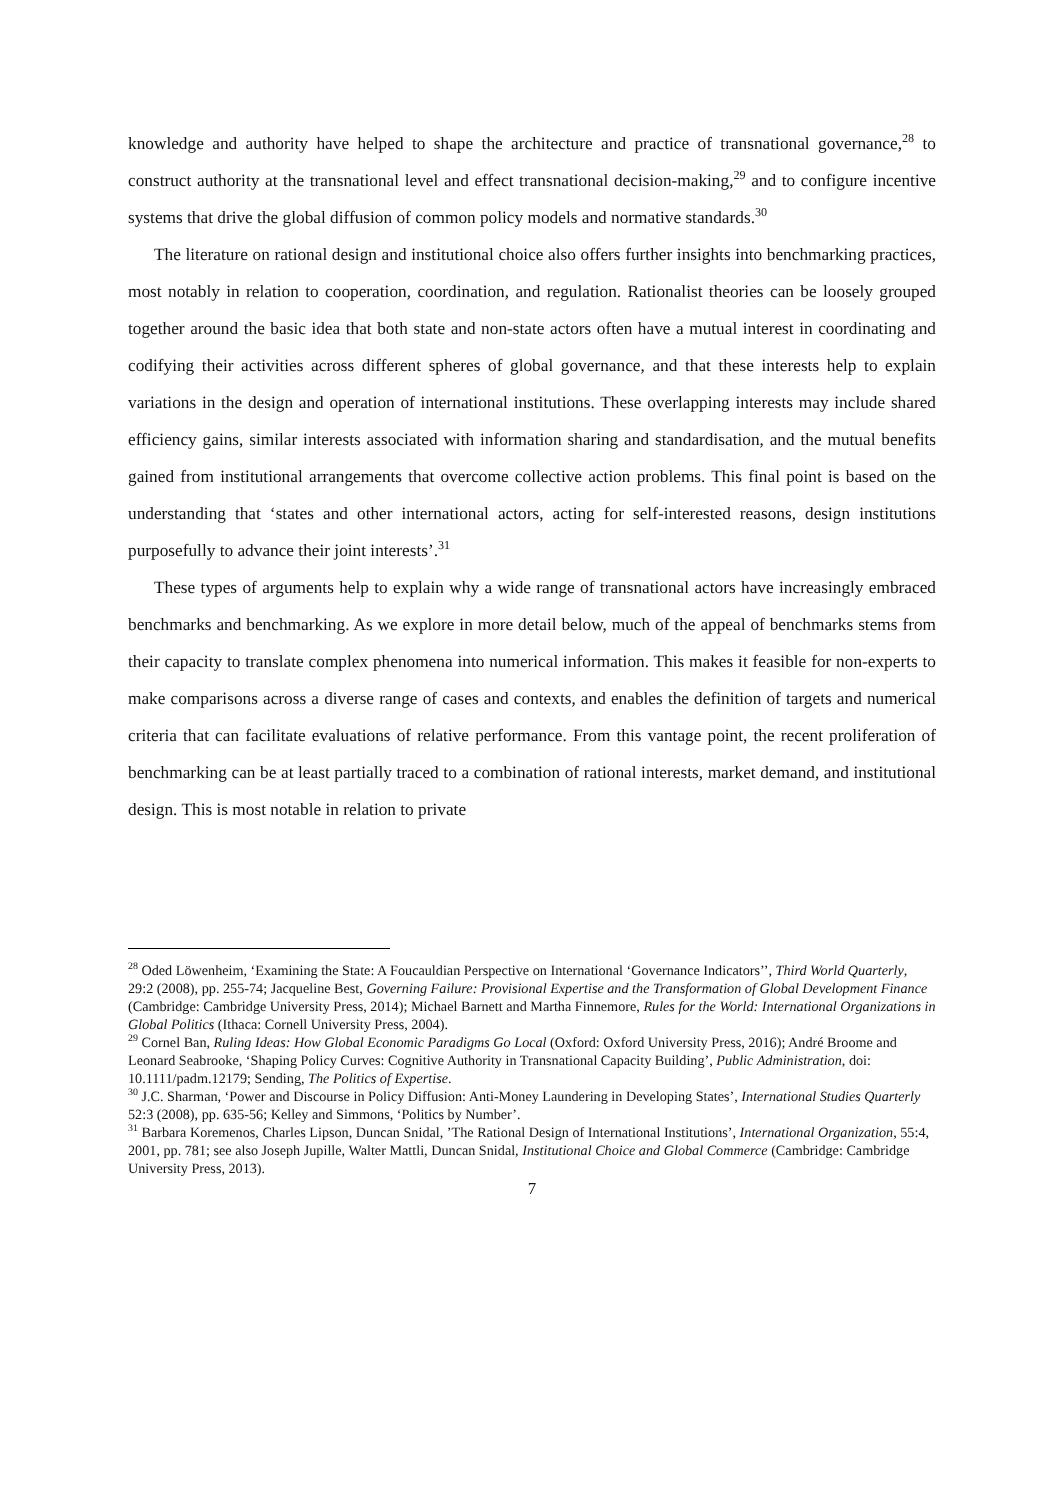knowledge and authority have helped to shape the architecture and practice of transnational governance,<sup>28</sup> to construct authority at the transnational level and effect transnational decision-making,<sup>29</sup> and to configure incentive systems that drive the global diffusion of common policy models and normative standards.<sup>30</sup>
The literature on rational design and institutional choice also offers further insights into benchmarking practices, most notably in relation to cooperation, coordination, and regulation. Rationalist theories can be loosely grouped together around the basic idea that both state and non-state actors often have a mutual interest in coordinating and codifying their activities across different spheres of global governance, and that these interests help to explain variations in the design and operation of international institutions. These overlapping interests may include shared efficiency gains, similar interests associated with information sharing and standardisation, and the mutual benefits gained from institutional arrangements that overcome collective action problems. This final point is based on the understanding that ‘states and other international actors, acting for self-interested reasons, design institutions purposefully to advance their joint interests’.<sup>31</sup>
These types of arguments help to explain why a wide range of transnational actors have increasingly embraced benchmarks and benchmarking. As we explore in more detail below, much of the appeal of benchmarks stems from their capacity to translate complex phenomena into numerical information. This makes it feasible for non-experts to make comparisons across a diverse range of cases and contexts, and enables the definition of targets and numerical criteria that can facilitate evaluations of relative performance. From this vantage point, the recent proliferation of benchmarking can be at least partially traced to a combination of rational interests, market demand, and institutional design. This is most notable in relation to private
<sup>28</sup> Oded Löwenheim, ‘Examining the State: A Foucauldian Perspective on International ‘Governance Indicators’’, Third World Quarterly, 29:2 (2008), pp. 255-74; Jacqueline Best, Governing Failure: Provisional Expertise and the Transformation of Global Development Finance (Cambridge: Cambridge University Press, 2014); Michael Barnett and Martha Finnemore, Rules for the World: International Organizations in Global Politics (Ithaca: Cornell University Press, 2004).
<sup>29</sup> Cornel Ban, Ruling Ideas: How Global Economic Paradigms Go Local (Oxford: Oxford University Press, 2016); André Broome and Leonard Seabrooke, ‘Shaping Policy Curves: Cognitive Authority in Transnational Capacity Building’, Public Administration, doi: 10.1111/padm.12179; Sending, The Politics of Expertise.
<sup>30</sup> J.C. Sharman, ‘Power and Discourse in Policy Diffusion: Anti-Money Laundering in Developing States’, International Studies Quarterly 52:3 (2008), pp. 635-56; Kelley and Simmons, ‘Politics by Number’.
<sup>31</sup> Barbara Koremenos, Charles Lipson, Duncan Snidal, ’The Rational Design of International Institutions’, International Organization, 55:4, 2001, pp. 781; see also Joseph Jupille, Walter Mattli, Duncan Snidal, Institutional Choice and Global Commerce (Cambridge: Cambridge University Press, 2013).
7